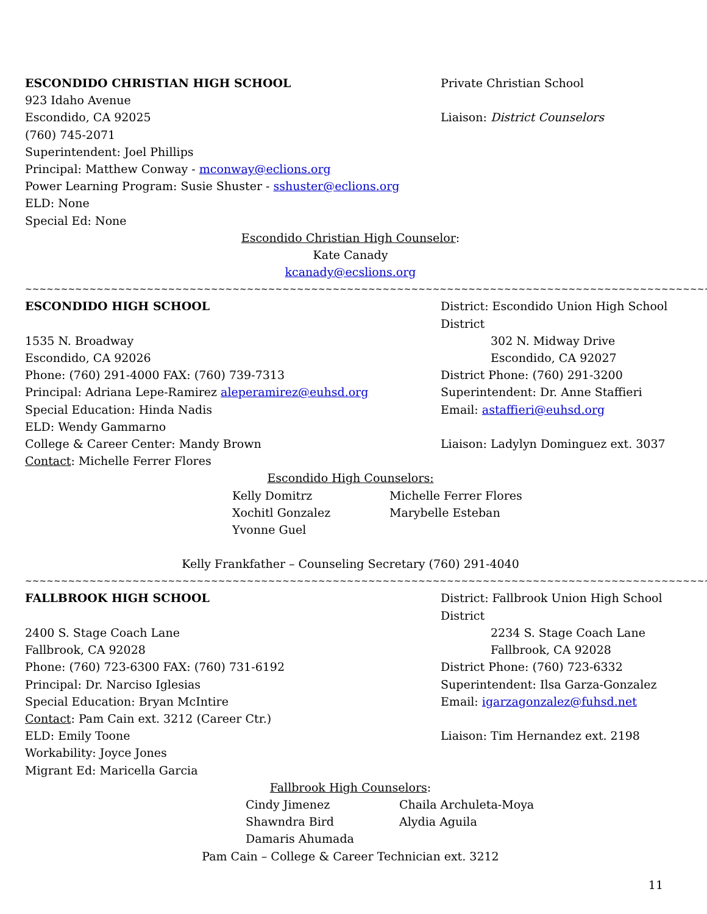ESCONDIDO CHRISTIAN HIGH SCHOOL Private Christian School
923 Idaho Avenue
Escondido, CA 92025 Liaison: District Counselors
(760) 745-2071
Superintendent: Joel Phillips
Principal: Matthew Conway - mconway@eclions.org
Power Learning Program: Susie Shuster - sshuster@eclions.org
ELD: None
Special Ed: None
Escondido Christian High Counselor:
Kate Canady
kcanady@ecslions.org
~~~~~~~~~~~~~~~~~~~~~~~~~~~~~~~~~~~~~~~~~~~~~~~~~~~~~~~~~~~~~~~~~~~~~~~~~~~~~~~~~~~~~~~~~~~~~~~~~~~~~~~~
ESCONDIDO HIGH SCHOOL District: Escondido Union High School District
1535 N. Broadway 302 N. Midway Drive
Escondido, CA 92026 Escondido, CA 92027
Phone: (760) 291-4000 FAX: (760) 739-7313 District Phone: (760) 291-3200
Principal: Adriana Lepe-Ramirez aleperamirez@euhsd.org Superintendent: Dr. Anne Staffieri
Special Education: Hinda Nadis Email: astaffieri@euhsd.org
ELD: Wendy Gammarno
College & Career Center: Mandy Brown Liaison: Ladylyn Dominguez ext. 3037
Contact: Michelle Ferrer Flores
Escondido High Counselors:
Kelly Domitrz
Xochitl Gonzalez
Yvonne Guel
Michelle Ferrer Flores
Marybelle Esteban
Kelly Frankfather – Counseling Secretary (760) 291-4040
~~~~~~~~~~~~~~~~~~~~~~~~~~~~~~~~~~~~~~~~~~~~~~~~~~~~~~~~~~~~~~~~~~~~~~~~~~~~~~~~~~~~~~~~~~~~~~~~~~~~~~~~
FALLBROOK HIGH SCHOOL District: Fallbrook Union High School District
2400 S. Stage Coach Lane 2234 S. Stage Coach Lane
Fallbrook, CA 92028 Fallbrook, CA 92028
Phone: (760) 723-6300 FAX: (760) 731-6192 District Phone: (760) 723-6332
Principal: Dr. Narciso Iglesias Superintendent: Ilsa Garza-Gonzalez
Special Education: Bryan McIntire Email: igarzagonzalez@fuhsd.net
Contact: Pam Cain ext. 3212 (Career Ctr.)
ELD: Emily Toone Liaison: Tim Hernandez ext. 2198
Workability: Joyce Jones
Migrant Ed: Maricella Garcia
Fallbrook High Counselors:
Cindy Jimenez
Shawndra Bird
Damaris Ahumada
Chaila Archuleta-Moya
Alydia Aguila
Pam Cain – College & Career Technician ext. 3212
11